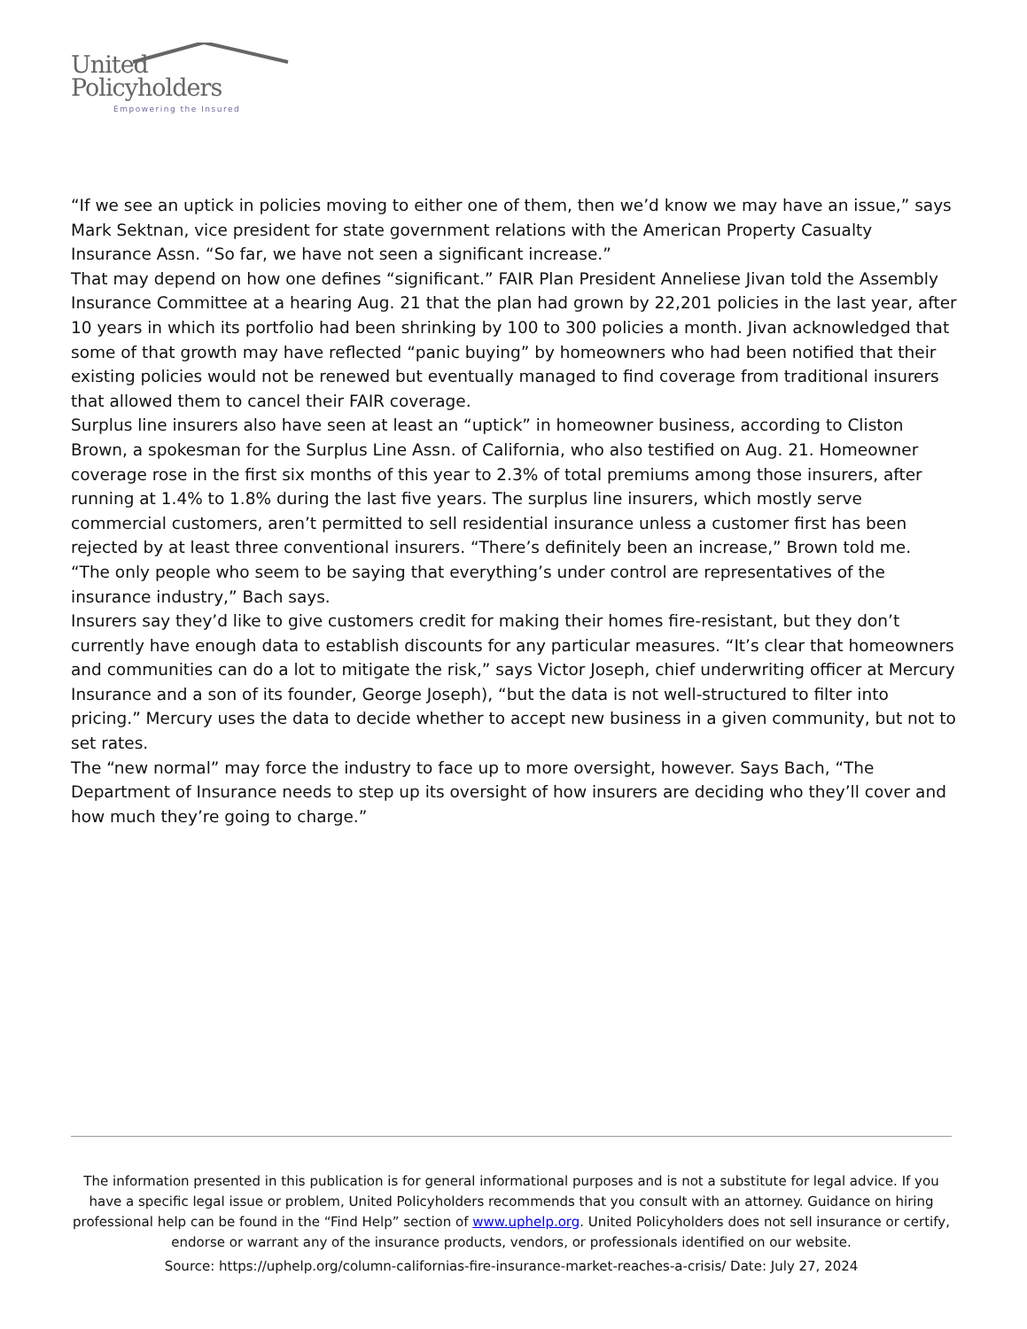United
Policyholders
Empowering the Insured
“If we see an uptick in policies moving to either one of them, then we’d know we may have an issue,” says Mark Sektnan, vice president for state government relations with the American Property Casualty Insurance Assn. “So far, we have not seen a significant increase.”
That may depend on how one defines “significant.” FAIR Plan President Anneliese Jivan told the Assembly Insurance Committee at a hearing Aug. 21 that the plan had grown by 22,201 policies in the last year, after 10 years in which its portfolio had been shrinking by 100 to 300 policies a month. Jivan acknowledged that some of that growth may have reflected “panic buying” by homeowners who had been notified that their existing policies would not be renewed but eventually managed to find coverage from traditional insurers that allowed them to cancel their FAIR coverage.
Surplus line insurers also have seen at least an “uptick” in homeowner business, according to Cliston Brown, a spokesman for the Surplus Line Assn. of California, who also testified on Aug. 21. Homeowner coverage rose in the first six months of this year to 2.3% of total premiums among those insurers, after running at 1.4% to 1.8% during the last five years. The surplus line insurers, which mostly serve commercial customers, aren’t permitted to sell residential insurance unless a customer first has been rejected by at least three conventional insurers. “There’s definitely been an increase,” Brown told me.
“The only people who seem to be saying that everything’s under control are representatives of the insurance industry,” Bach says.
Insurers say they’d like to give customers credit for making their homes fire-resistant, but they don’t currently have enough data to establish discounts for any particular measures. “It’s clear that homeowners and communities can do a lot to mitigate the risk,” says Victor Joseph, chief underwriting officer at Mercury Insurance and a son of its founder, George Joseph), “but the data is not well-structured to filter into pricing.” Mercury uses the data to decide whether to accept new business in a given community, but not to set rates.
The “new normal” may force the industry to face up to more oversight, however. Says Bach, “The Department of Insurance needs to step up its oversight of how insurers are deciding who they’ll cover and how much they’re going to charge.”
The information presented in this publication is for general informational purposes and is not a substitute for legal advice. If you have a specific legal issue or problem, United Policyholders recommends that you consult with an attorney. Guidance on hiring professional help can be found in the “Find Help” section of www.uphelp.org. United Policyholders does not sell insurance or certify, endorse or warrant any of the insurance products, vendors, or professionals identified on our website.
Source: https://uphelp.org/column-californias-fire-insurance-market-reaches-a-crisis/ Date: July 27, 2024